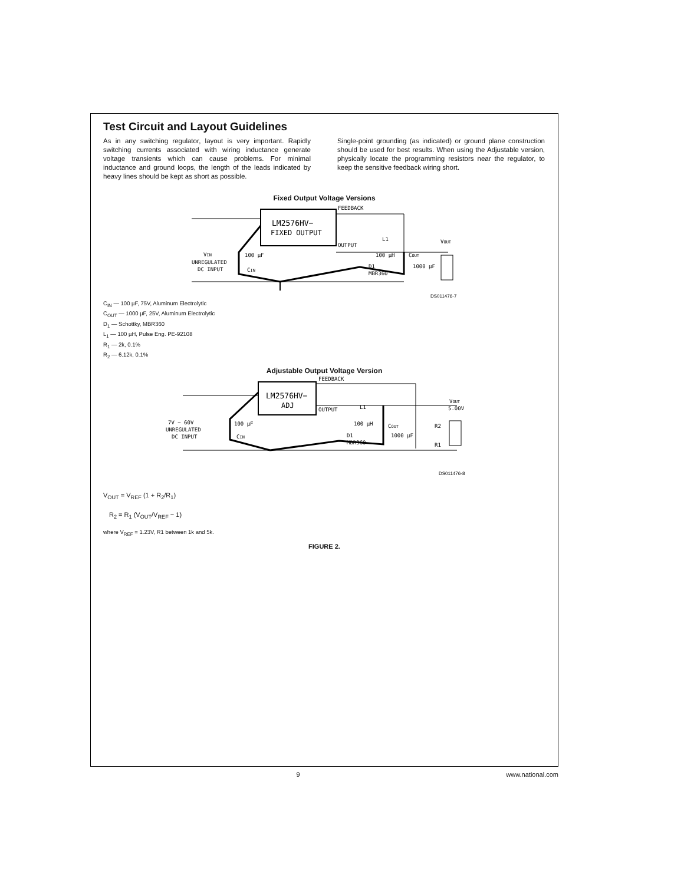Test Circuit and Layout Guidelines
As in any switching regulator, layout is very important. Rapidly switching currents associated with wiring inductance generate voltage transients which can cause problems. For minimal inductance and ground loops, the length of the leads indicated by heavy lines should be kept as short as possible.
Single-point grounding (as indicated) or ground plane construction should be used for best results. When using the Adjustable version, physically locate the programming resistors near the regulator, to keep the sensitive feedback wiring short.
Fixed Output Voltage Versions
LM2576HV−
FIXED OUTPUT
FEEDBACK
OUTPUT
UNREGULATED
DC INPUT
VIN
100 µF
CIN
L1
100 µH
D1
MBR360
COUT
1000 µF
VOUT
DS011476-7
C<sub>IN</sub> — 100 µF, 75V, Aluminum Electrolytic
C<sub>OUT</sub> — 1000 µF, 25V, Aluminum Electrolytic
D<sub>1</sub> — Schottky, MBR360
L<sub>1</sub> — 100 µH, Pulse Eng. PE-92108
R<sub>1</sub> — 2k, 0.1%
R<sub>2</sub> — 6.12k, 0.1%
Adjustable Output Voltage Version
LM2576HV−
ADJ
FEEDBACK
OUTPUT
7V − 60V
UNREGULATED
DC INPUT
100 µF
CIN
L1
100 µH
D1
MBR360
COUT
1000 µF
R2
R1
VOUT
5.00V
DS011476-8
V<sub>OUT</sub> = V<sub>REF</sub> (1 + R<sub>2</sub>/R<sub>1</sub>)
R<sub>2</sub> = R<sub>1</sub> (V<sub>OUT</sub>/V<sub>REF</sub> − 1)
where V<sub>REF</sub> = 1.23V, R1 between 1k and 5k.
FIGURE 2.
9 www.national.com